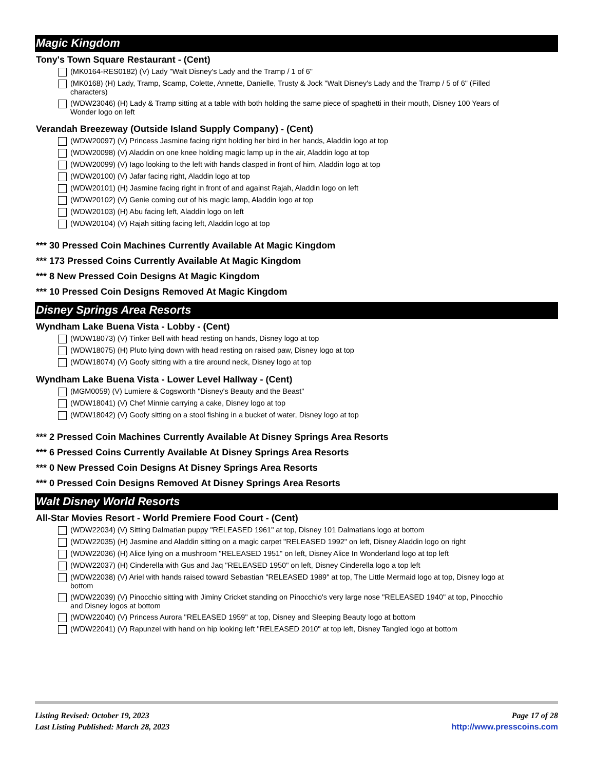Magic Kingdom
Tony's Town Square Restaurant - (Cent)
(MK0164-RES0182) (V) Lady "Walt Disney's Lady and the Tramp / 1 of 6"
(MK0168) (H) Lady, Tramp, Scamp, Colette, Annette, Danielle, Trusty & Jock "Walt Disney's Lady and the Tramp / 5 of 6" (Filled characters)
(WDW23046) (H) Lady & Tramp sitting at a table with both holding the same piece of spaghetti in their mouth, Disney 100 Years of Wonder logo on left
Verandah Breezeway (Outside Island Supply Company) - (Cent)
(WDW20097) (V) Princess Jasmine facing right holding her bird in her hands, Aladdin logo at top
(WDW20098) (V) Aladdin on one knee holding magic lamp up in the air, Aladdin logo at top
(WDW20099) (V) Iago looking to the left with hands clasped in front of him, Aladdin logo at top
(WDW20100) (V) Jafar facing right, Aladdin logo at top
(WDW20101) (H) Jasmine facing right in front of and against Rajah, Aladdin logo on left
(WDW20102) (V) Genie coming out of his magic lamp, Aladdin logo at top
(WDW20103) (H) Abu facing left, Aladdin logo on left
(WDW20104) (V) Rajah sitting facing left, Aladdin logo at top
*** 30 Pressed Coin Machines Currently Available At Magic Kingdom
*** 173 Pressed Coins Currently Available At Magic Kingdom
*** 8 New Pressed Coin Designs At Magic Kingdom
*** 10 Pressed Coin Designs Removed At Magic Kingdom
Disney Springs Area Resorts
Wyndham Lake Buena Vista - Lobby - (Cent)
(WDW18073) (V) Tinker Bell with head resting on hands, Disney logo at top
(WDW18075) (H) Pluto lying down with head resting on raised paw, Disney logo at top
(WDW18074) (V) Goofy sitting with a tire around neck, Disney logo at top
Wyndham Lake Buena Vista - Lower Level Hallway - (Cent)
(MGM0059) (V) Lumiere & Cogsworth "Disney's Beauty and the Beast"
(WDW18041) (V) Chef Minnie carrying a cake, Disney logo at top
(WDW18042) (V) Goofy sitting on a stool fishing in a bucket of water, Disney logo at top
*** 2 Pressed Coin Machines Currently Available At Disney Springs Area Resorts
*** 6 Pressed Coins Currently Available At Disney Springs Area Resorts
*** 0 New Pressed Coin Designs At Disney Springs Area Resorts
*** 0 Pressed Coin Designs Removed At Disney Springs Area Resorts
Walt Disney World Resorts
All-Star Movies Resort - World Premiere Food Court - (Cent)
(WDW22034) (V) Sitting Dalmatian puppy "RELEASED 1961" at top, Disney 101 Dalmatians logo at bottom
(WDW22035) (H) Jasmine and Aladdin sitting on a magic carpet "RELEASED 1992" on left, Disney Aladdin logo on right
(WDW22036) (H) Alice lying on a mushroom "RELEASED 1951" on left, Disney Alice In Wonderland logo at top left
(WDW22037) (H) Cinderella with Gus and Jaq "RELEASED 1950" on left, Disney Cinderella logo a top left
(WDW22038) (V) Ariel with hands raised toward Sebastian "RELEASED 1989" at top, The Little Mermaid logo at top, Disney logo at bottom
(WDW22039) (V) Pinocchio sitting with Jiminy Cricket standing on Pinocchio's very large nose "RELEASED 1940" at top, Pinocchio and Disney logos at bottom
(WDW22040) (V) Princess Aurora "RELEASED 1959" at top, Disney and Sleeping Beauty logo at bottom
(WDW22041) (V) Rapunzel with hand on hip looking left "RELEASED 2010" at top left, Disney Tangled logo at bottom
Listing Revised: October 19, 2023
Last Listing Published: March 28, 2023
Page 17 of 28
http://www.presscoins.com